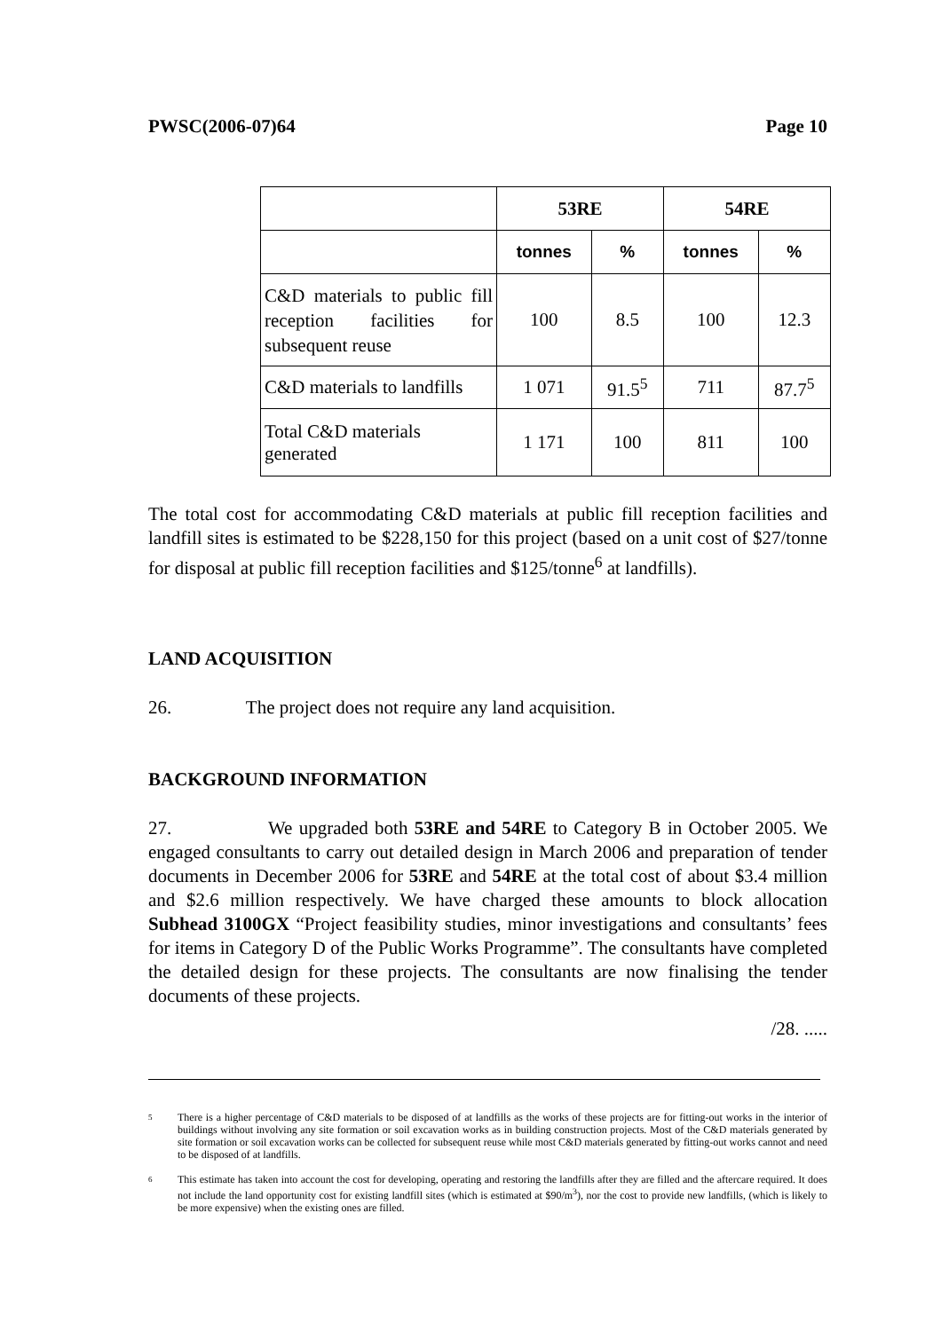PWSC(2006-07)64 Page 10
| | 53RE | | 54RE | |
| --- | --- | --- | --- | --- |
| | tonnes | % | tonnes | % |
| C&D materials to public fill reception facilities for subsequent reuse | 100 | 8.5 | 100 | 12.3 |
| C&D materials to landfills | 1 071 | 91.5<sup>5</sup> | 711 | 87.7<sup>5</sup> |
| Total C&D materials generated | 1 171 | 100 | 811 | 100 |
The total cost for accommodating C&D materials at public fill reception facilities and landfill sites is estimated to be $228,150 for this project (based on a unit cost of $27/tonne for disposal at public fill reception facilities and $125/tonne<sup>6</sup> at landfills).
LAND ACQUISITION
26. The project does not require any land acquisition.
BACKGROUND INFORMATION
27. We upgraded both 53RE and 54RE to Category B in October 2005. We engaged consultants to carry out detailed design in March 2006 and preparation of tender documents in December 2006 for 53RE and 54RE at the total cost of about $3.4 million and $2.6 million respectively. We have charged these amounts to block allocation Subhead 3100GX “Project feasibility studies, minor investigations and consultants’ fees for items in Category D of the Public Works Programme”. The consultants have completed the detailed design for these projects. The consultants are now finalising the tender documents of these projects.
/28. .....
5
There is a higher percentage of C&D materials to be disposed of at landfills as the works of these projects are for fitting-out works in the interior of buildings without involving any site formation or soil excavation works as in building construction projects. Most of the C&D materials generated by site formation or soil excavation works can be collected for subsequent reuse while most C&D materials generated by fitting-out works cannot and need to be disposed of at landfills.
6
This estimate has taken into account the cost for developing, operating and restoring the landfills after they are filled and the aftercare required. It does not include the land opportunity cost for existing landfill sites (which is estimated at $90/m<sup>3</sup>), nor the cost to provide new landfills, (which is likely to be more expensive) when the existing ones are filled.